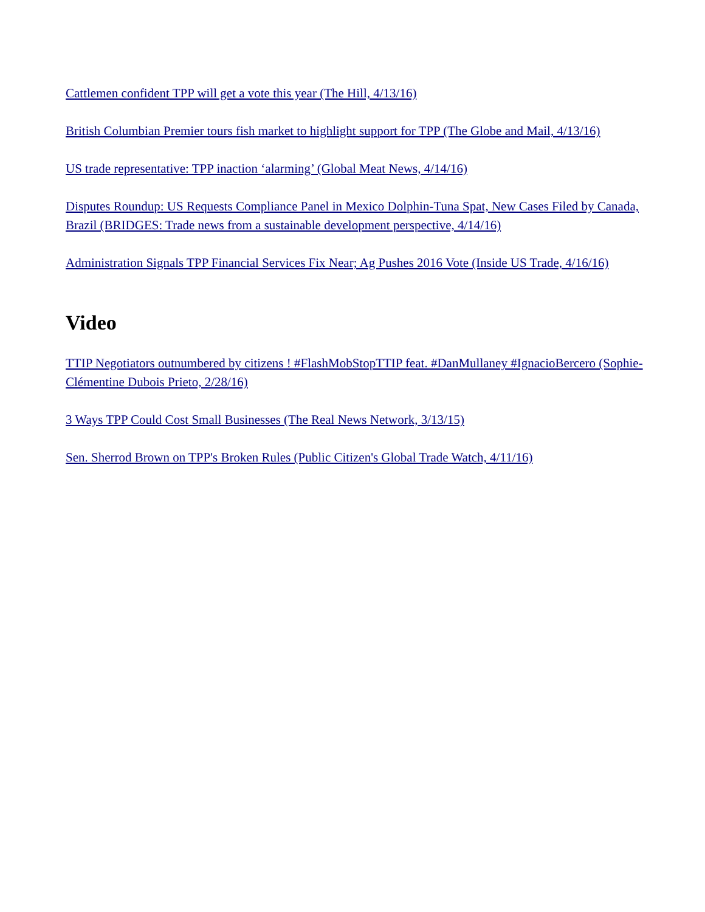Cattlemen confident TPP will get a vote this year (The Hill, 4/13/16)
British Columbian Premier tours fish market to highlight support for TPP (The Globe and Mail, 4/13/16)
US trade representative: TPP inaction ‘alarming’ (Global Meat News, 4/14/16)
Disputes Roundup: US Requests Compliance Panel in Mexico Dolphin-Tuna Spat, New Cases Filed by Canada, Brazil (BRIDGES: Trade news from a sustainable development perspective, 4/14/16)
Administration Signals TPP Financial Services Fix Near; Ag Pushes 2016 Vote (Inside US Trade, 4/16/16)
Video
TTIP Negotiators outnumbered by citizens ! #FlashMobStopTTIP feat. #DanMullaney #IgnacioBercero (Sophie-Clémentine Dubois Prieto, 2/28/16)
3 Ways TPP Could Cost Small Businesses (The Real News Network, 3/13/15)
Sen. Sherrod Brown on TPP's Broken Rules (Public Citizen's Global Trade Watch, 4/11/16)